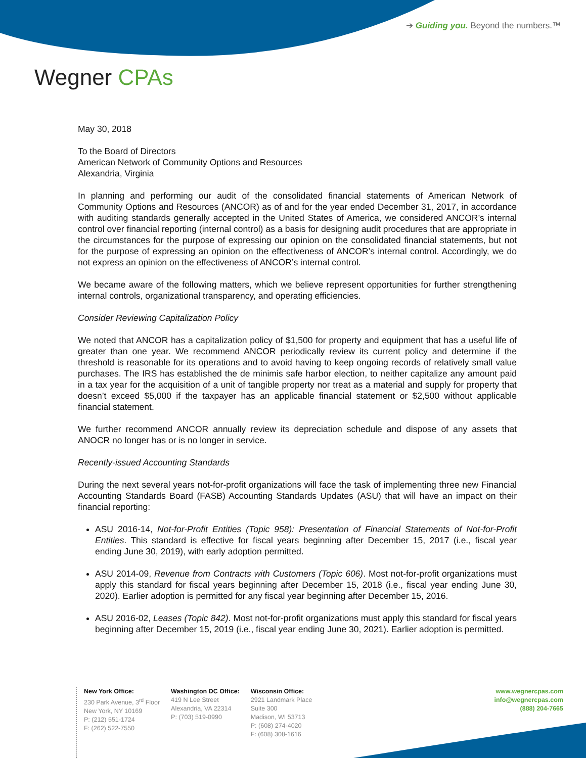➔ Guiding you. Beyond the numbers.™
Wegner CPAs
May 30, 2018
To the Board of Directors
American Network of Community Options and Resources
Alexandria, Virginia
In planning and performing our audit of the consolidated financial statements of American Network of Community Options and Resources (ANCOR) as of and for the year ended December 31, 2017, in accordance with auditing standards generally accepted in the United States of America, we considered ANCOR’s internal control over financial reporting (internal control) as a basis for designing audit procedures that are appropriate in the circumstances for the purpose of expressing our opinion on the consolidated financial statements, but not for the purpose of expressing an opinion on the effectiveness of ANCOR’s internal control. Accordingly, we do not express an opinion on the effectiveness of ANCOR’s internal control.
We became aware of the following matters, which we believe represent opportunities for further strengthening internal controls, organizational transparency, and operating efficiencies.
Consider Reviewing Capitalization Policy
We noted that ANCOR has a capitalization policy of $1,500 for property and equipment that has a useful life of greater than one year. We recommend ANCOR periodically review its current policy and determine if the threshold is reasonable for its operations and to avoid having to keep ongoing records of relatively small value purchases. The IRS has established the de minimis safe harbor election, to neither capitalize any amount paid in a tax year for the acquisition of a unit of tangible property nor treat as a material and supply for property that doesn’t exceed $5,000 if the taxpayer has an applicable financial statement or $2,500 without applicable financial statement.
We further recommend ANCOR annually review its depreciation schedule and dispose of any assets that ANOCR no longer has or is no longer in service.
Recently-issued Accounting Standards
During the next several years not-for-profit organizations will face the task of implementing three new Financial Accounting Standards Board (FASB) Accounting Standards Updates (ASU) that will have an impact on their financial reporting:
ASU 2016-14, Not-for-Profit Entities (Topic 958): Presentation of Financial Statements of Not-for-Profit Entities. This standard is effective for fiscal years beginning after December 15, 2017 (i.e., fiscal year ending June 30, 2019), with early adoption permitted.
ASU 2014-09, Revenue from Contracts with Customers (Topic 606). Most not-for-profit organizations must apply this standard for fiscal years beginning after December 15, 2018 (i.e., fiscal year ending June 30, 2020). Earlier adoption is permitted for any fiscal year beginning after December 15, 2016.
ASU 2016-02, Leases (Topic 842). Most not-for-profit organizations must apply this standard for fiscal years beginning after December 15, 2019 (i.e., fiscal year ending June 30, 2021). Earlier adoption is permitted.
New York Office:
230 Park Avenue, 3<sup>rd</sup> Floor
New York, NY 10169
P: (212) 551-1724
F: (262) 522-7550
Washington DC Office:
419 N Lee Street
Alexandria, VA 22314
P: (703) 519-0990
Wisconsin Office:
2921 Landmark Place
Suite 300
Madison, WI 53713
P: (608) 274-4020
F: (608) 308-1616
www.wegnercpas.com
info@wegnercpas.com
(888) 204-7665